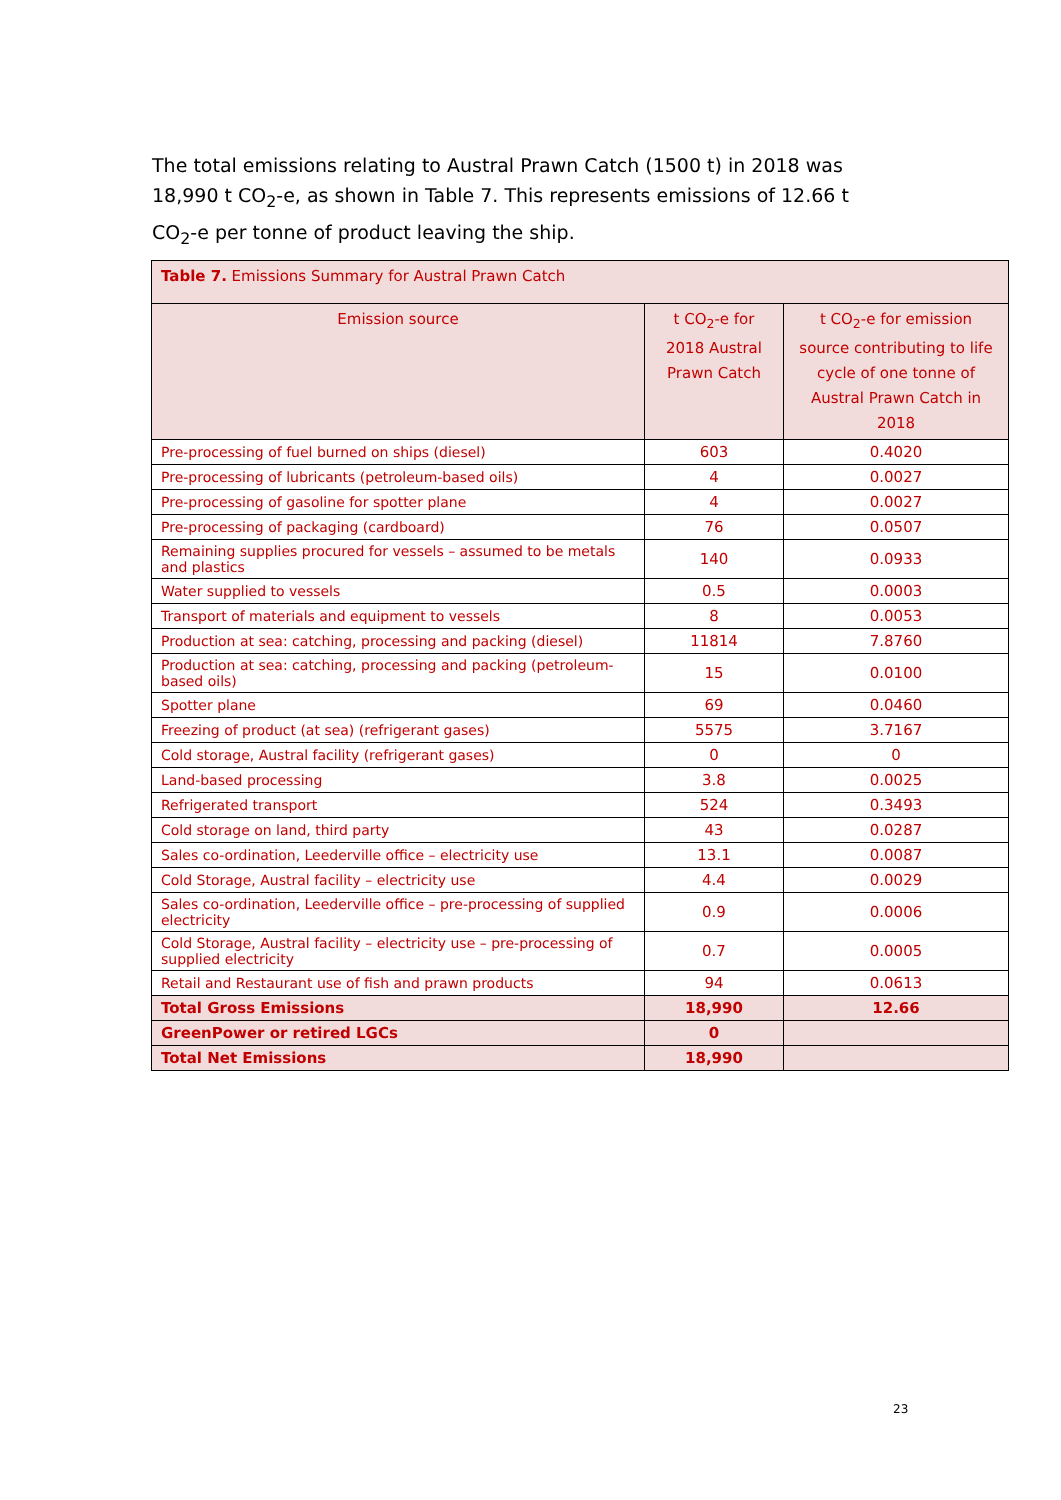The total emissions relating to Austral Prawn Catch (1500 t) in 2018 was 18,990 t CO<sub>2</sub>-e, as shown in Table 7. This represents emissions of 12.66 t CO<sub>2</sub>-e per tonne of product leaving the ship.
| Table 7. Emissions Summary for Austral Prawn Catch | | |
| --- | --- | --- |
| Emission source | t CO<sub>2</sub>-e for 2018 Austral Prawn Catch | t CO<sub>2</sub>-e for emission source contributing to life cycle of one tonne of Austral Prawn Catch in 2018 |
| Pre-processing of fuel burned on ships (diesel) | 603 | 0.4020 |
| Pre-processing of lubricants (petroleum-based oils) | 4 | 0.0027 |
| Pre-processing of gasoline for spotter plane | 4 | 0.0027 |
| Pre-processing of packaging (cardboard) | 76 | 0.0507 |
| Remaining supplies procured for vessels – assumed to be metals and plastics | 140 | 0.0933 |
| Water supplied to vessels | 0.5 | 0.0003 |
| Transport of materials and equipment to vessels | 8 | 0.0053 |
| Production at sea: catching, processing and packing (diesel) | 11814 | 7.8760 |
| Production at sea: catching, processing and packing (petroleum-based oils) | 15 | 0.0100 |
| Spotter plane | 69 | 0.0460 |
| Freezing of product (at sea) (refrigerant gases) | 5575 | 3.7167 |
| Cold storage, Austral facility (refrigerant gases) | 0 | 0 |
| Land-based processing | 3.8 | 0.0025 |
| Refrigerated transport | 524 | 0.3493 |
| Cold storage on land, third party | 43 | 0.0287 |
| Sales co-ordination, Leederville office – electricity use | 13.1 | 0.0087 |
| Cold Storage, Austral facility – electricity use | 4.4 | 0.0029 |
| Sales co-ordination, Leederville office – pre-processing of supplied electricity | 0.9 | 0.0006 |
| Cold Storage, Austral facility – electricity use – pre-processing of supplied electricity | 0.7 | 0.0005 |
| Retail and Restaurant use of fish and prawn products | 94 | 0.0613 |
| Total Gross Emissions | 18,990 | 12.66 |
| GreenPower or retired LGCs | 0 | |
| Total Net Emissions | 18,990 | |
23